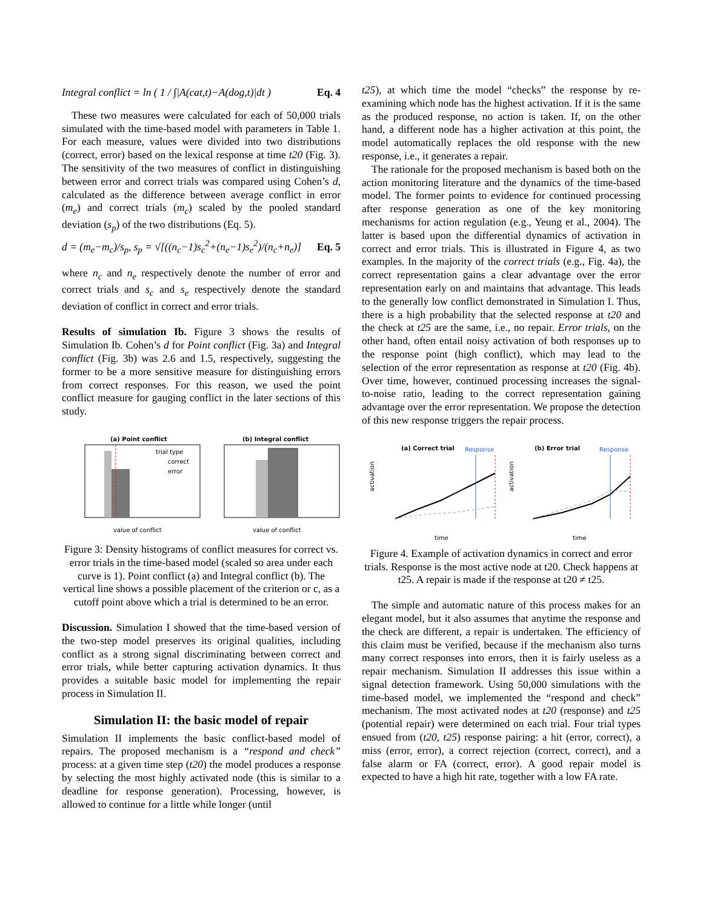Integral conflict = ln ( 1 / ∫|A(cat,t)−A(dog,t)|dt ) Eq. 4
These two measures were calculated for each of 50,000 trials simulated with the time-based model with parameters in Table 1. For each measure, values were divided into two distributions (correct, error) based on the lexical response at time t20 (Fig. 3). The sensitivity of the two measures of conflict in distinguishing between error and correct trials was compared using Cohen’s d, calculated as the difference between average conflict in error (m<sub>e</sub>) and correct trials (m<sub>c</sub>) scaled by the pooled standard deviation (s<sub>p</sub>) of the two distributions (Eq. 5).
d = (m<sub>e</sub>−m<sub>c</sub>)/s<sub>p</sub>, s<sub>p</sub> = √[((n<sub>c</sub>−1)s<sub>c</sub><sup>2</sup>+(n<sub>e</sub>−1)s<sub>e</sub><sup>2</sup>)/(n<sub>c</sub>+n<sub>e</sub>)] Eq. 5
where n<sub>c</sub> and n<sub>e</sub> respectively denote the number of error and correct trials and s<sub>c</sub> and s<sub>e</sub> respectively denote the standard deviation of conflict in correct and error trials.
Results of simulation Ib. Figure 3 shows the results of Simulation Ib. Cohen’s d for Point conflict (Fig. 3a) and Integral conflict (Fig. 3b) was 2.6 and 1.5, respectively, suggesting the former to be a more sensitive measure for distinguishing errors from correct responses. For this reason, we used the point conflict measure for gauging conflict in the later sections of this study.
(a) Point conflict
trial type
correct
error
value of conflict
(b) Integral conflict
value of conflict
Figure 3: Density histograms of conflict measures for correct vs. error trials in the time-based model (scaled so area under each curve is 1). Point conflict (a) and Integral conflict (b). The vertical line shows a possible placement of the criterion or c, as a cutoff point above which a trial is determined to be an error.
Discussion. Simulation I showed that the time-based version of the two-step model preserves its original qualities, including conflict as a strong signal discriminating between correct and error trials, while better capturing activation dynamics. It thus provides a suitable basic model for implementing the repair process in Simulation II.
Simulation II: the basic model of repair
Simulation II implements the basic conflict-based model of repairs. The proposed mechanism is a “respond and check” process: at a given time step (t20) the model produces a response by selecting the most highly activated node (this is similar to a deadline for response generation). Processing, however, is allowed to continue for a little while longer (until
t25), at which time the model “checks” the response by re-examining which node has the highest activation. If it is the same as the produced response, no action is taken. If, on the other hand, a different node has a higher activation at this point, the model automatically replaces the old response with the new response, i.e., it generates a repair.
The rationale for the proposed mechanism is based both on the action monitoring literature and the dynamics of the time-based model. The former points to evidence for continued processing after response generation as one of the key monitoring mechanisms for action regulation (e.g., Yeung et al., 2004). The latter is based upon the differential dynamics of activation in correct and error trials. This is illustrated in Figure 4, as two examples. In the majority of the correct trials (e.g., Fig. 4a), the correct representation gains a clear advantage over the error representation early on and maintains that advantage. This leads to the generally low conflict demonstrated in Simulation I. Thus, there is a high probability that the selected response at t20 and the check at t25 are the same, i.e., no repair. Error trials, on the other hand, often entail noisy activation of both responses up to the response point (high conflict), which may lead to the selection of the error representation as response at t20 (Fig. 4b). Over time, however, continued processing increases the signal-to-noise ratio, leading to the correct representation gaining advantage over the error representation. We propose the detection of this new response triggers the repair process.
(a) Correct trial
Response
activation
time
(b) Error trial
Response
activation
time
Figure 4. Example of activation dynamics in correct and error trials. Response is the most active node at t20. Check happens at t25. A repair is made if the response at t20 ≠ t25.
The simple and automatic nature of this process makes for an elegant model, but it also assumes that anytime the response and the check are different, a repair is undertaken. The efficiency of this claim must be verified, because if the mechanism also turns many correct responses into errors, then it is fairly useless as a repair mechanism. Simulation II addresses this issue within a signal detection framework. Using 50,000 simulations with the time-based model, we implemented the “respond and check” mechanism. The most activated nodes at t20 (response) and t25 (potential repair) were determined on each trial. Four trial types ensued from (t20, t25) response pairing: a hit (error, correct), a miss (error, error), a correct rejection (correct, correct), and a false alarm or FA (correct, error). A good repair model is expected to have a high hit rate, together with a low FA rate.